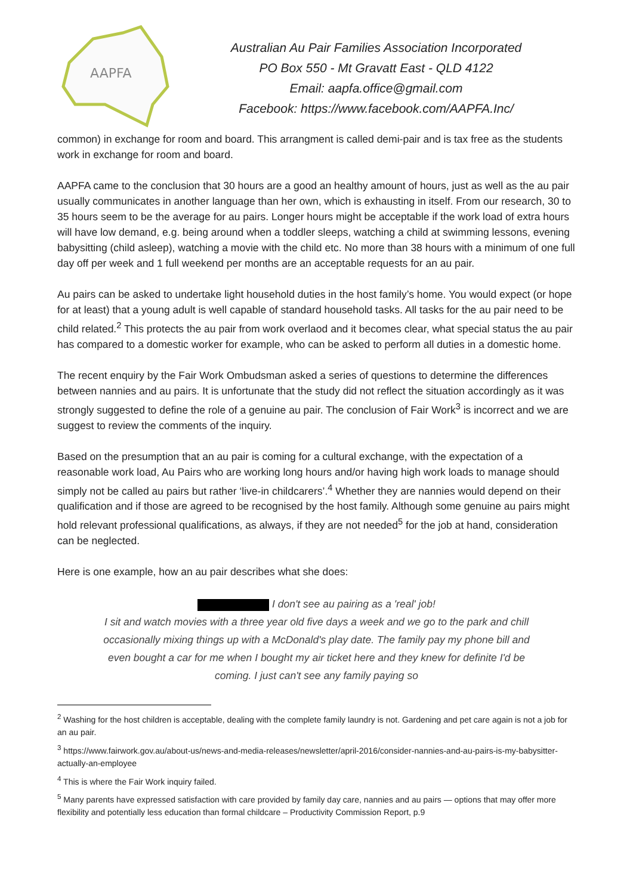AAPFA
Australian Au Pair Families Association Incorporated
PO Box 550 - Mt Gravatt East - QLD 4122
Email: aapfa.office@gmail.com
Facebook: https://www.facebook.com/AAPFA.Inc/
common) in exchange for room and board. This arrangment is called demi-pair and is tax free as the students work in exchange for room and board.
AAPFA came to the conclusion that 30 hours are a good an healthy amount of hours, just as well as the au pair usually communicates in another language than her own, which is exhausting in itself. From our research, 30 to 35 hours seem to be the average for au pairs. Longer hours might be acceptable if the work load of extra hours will have low demand, e.g. being around when a toddler sleeps, watching a child at swimming lessons, evening babysitting (child asleep), watching a movie with the child etc. No more than 38 hours with a minimum of one full day off per week and 1 full weekend per months are an acceptable requests for an au pair.
Au pairs can be asked to undertake light household duties in the host family’s home. You would expect (or hope for at least) that a young adult is well capable of standard household tasks. All tasks for the au pair need to be child related.<sup>2</sup> This protects the au pair from work overlaod and it becomes clear, what special status the au pair has compared to a domestic worker for example, who can be asked to perform all duties in a domestic home.
The recent enquiry by the Fair Work Ombudsman asked a series of questions to determine the differences between nannies and au pairs. It is unfortunate that the study did not reflect the situation accordingly as it was strongly suggested to define the role of a genuine au pair. The conclusion of Fair Work<sup>3</sup> is incorrect and we are suggest to review the comments of the inquiry.
Based on the presumption that an au pair is coming for a cultural exchange, with the expectation of a reasonable work load, Au Pairs who are working long hours and/or having high work loads to manage should simply not be called au pairs but rather ‘live-in childcarers’.<sup>4</sup> Whether they are nannies would depend on their qualification and if those are agreed to be recognised by the host family. Although some genuine au pairs might hold relevant professional qualifications, as always, if they are not needed<sup>5</sup> for the job at hand, consideration can be neglected.
Here is one example, how an au pair describes what she does:
I don't see au pairing as a 'real' job!
I sit and watch movies with a three year old five days a week and we go to the park and chill occasionally mixing things up with a McDonald's play date. The family pay my phone bill and even bought a car for me when I bought my air ticket here and they knew for definite I'd be coming. I just can't see any family paying so
<sup>2</sup> Washing for the host children is acceptable, dealing with the complete family laundry is not. Gardening and pet care again is not a job for an au pair.
<sup>3</sup> https://www.fairwork.gov.au/about-us/news-and-media-releases/newsletter/april-2016/consider-nannies-and-au-pairs-is-my-babysitter-actually-an-employee
<sup>4</sup> This is where the Fair Work inquiry failed.
<sup>5</sup> Many parents have expressed satisfaction with care provided by family day care, nannies and au pairs — options that may offer more flexibility and potentially less education than formal childcare – Productivity Commission Report, p.9